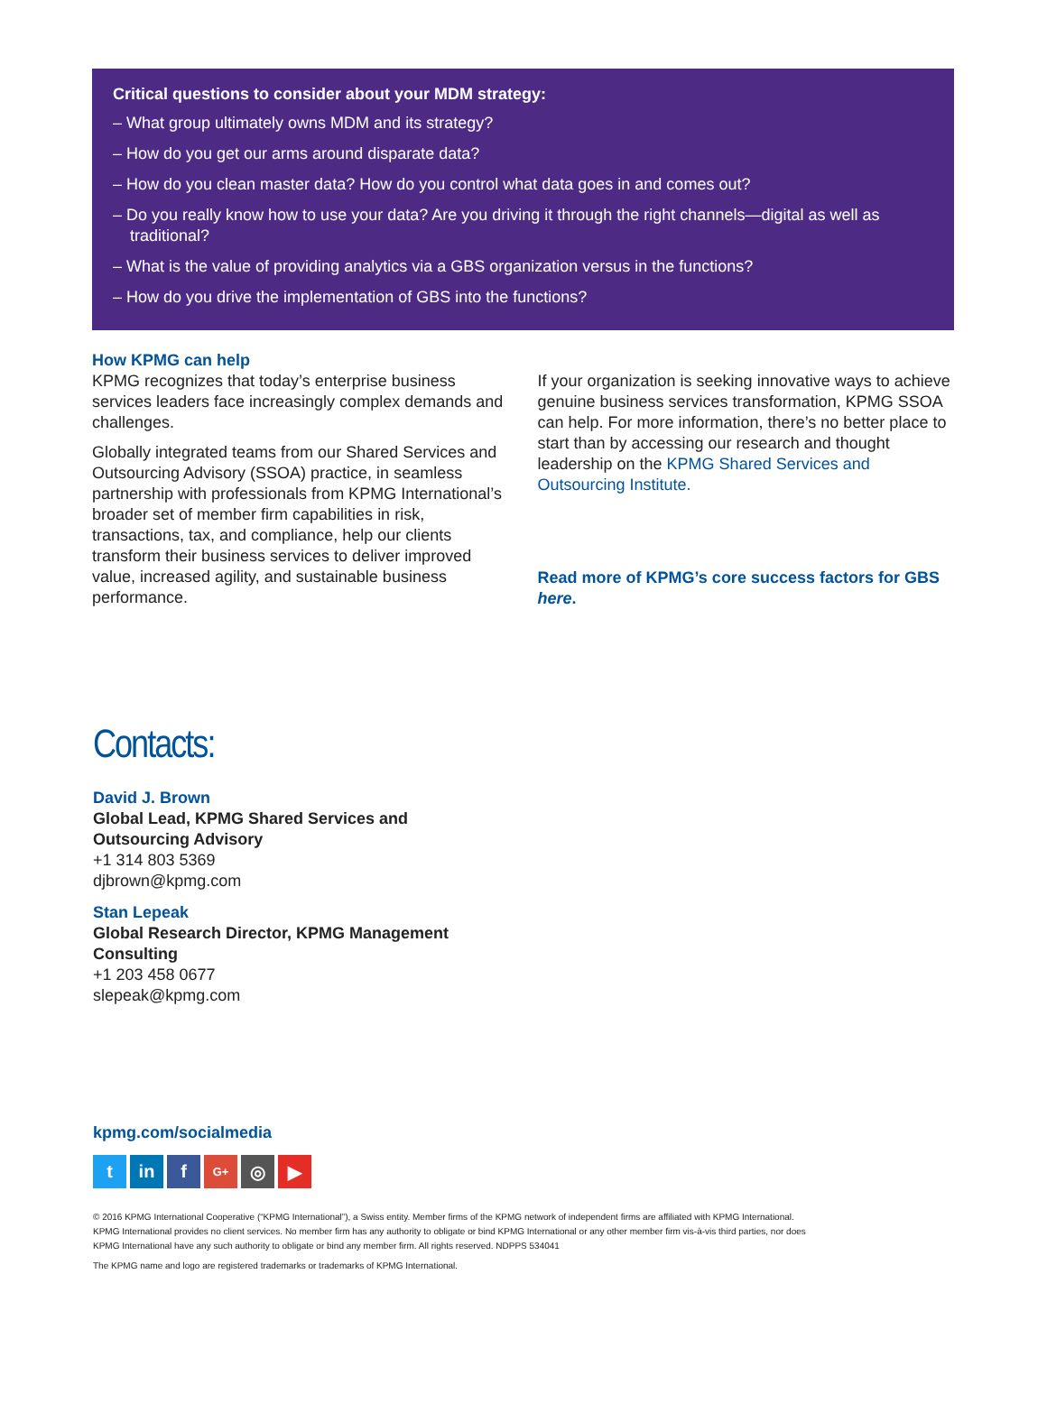Critical questions to consider about your MDM strategy:
– What group ultimately owns MDM and its strategy?
– How do you get our arms around disparate data?
– How do you clean master data? How do you control what data goes in and comes out?
– Do you really know how to use your data? Are you driving it through the right channels—digital as well as traditional?
– What is the value of providing analytics via a GBS organization versus in the functions?
– How do you drive the implementation of GBS into the functions?
How KPMG can help
KPMG recognizes that today’s enterprise business services leaders face increasingly complex demands and challenges.
Globally integrated teams from our Shared Services and Outsourcing Advisory (SSOA) practice, in seamless partnership with professionals from KPMG International’s broader set of member firm capabilities in risk, transactions, tax, and compliance, help our clients transform their business services to deliver improved value, increased agility, and sustainable business performance.
If your organization is seeking innovative ways to achieve genuine business services transformation, KPMG SSOA can help. For more information, there’s no better place to start than by accessing our research and thought leadership on the KPMG Shared Services and Outsourcing Institute.
Read more of KPMG’s core success factors for GBS here.
Contacts:
David J. Brown
Global Lead, KPMG Shared Services and
Outsourcing Advisory
+1 314 803 5369
djbrown@kpmg.com
Stan Lepeak
Global Research Director, KPMG Management
Consulting
+1 203 458 0677
slepeak@kpmg.com
kpmg.com/socialmedia
tin f G+ ◎ ▶
© 2016 KPMG International Cooperative (“KPMG International”), a Swiss entity. Member firms of the KPMG network of independent firms are affiliated with KPMG International. KPMG International provides no client services. No member firm has any authority to obligate or bind KPMG International or any other member firm vis-à-vis third parties, nor does KPMG International have any such authority to obligate or bind any member firm. All rights reserved. NDPPS 534041
The KPMG name and logo are registered trademarks or trademarks of KPMG International.